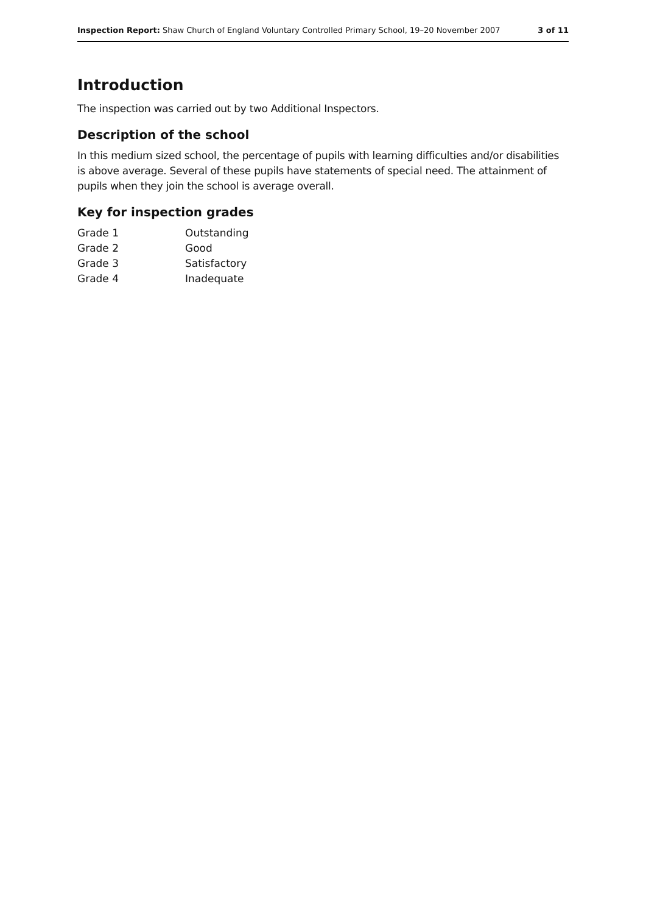Inspection Report: Shaw Church of England Voluntary Controlled Primary School, 19–20 November 2007 3 of 11
Introduction
The inspection was carried out by two Additional Inspectors.
Description of the school
In this medium sized school, the percentage of pupils with learning difficulties and/or disabilities is above average. Several of these pupils have statements of special need. The attainment of pupils when they join the school is average overall.
Key for inspection grades
| Grade 1 | Outstanding |
| Grade 2 | Good |
| Grade 3 | Satisfactory |
| Grade 4 | Inadequate |